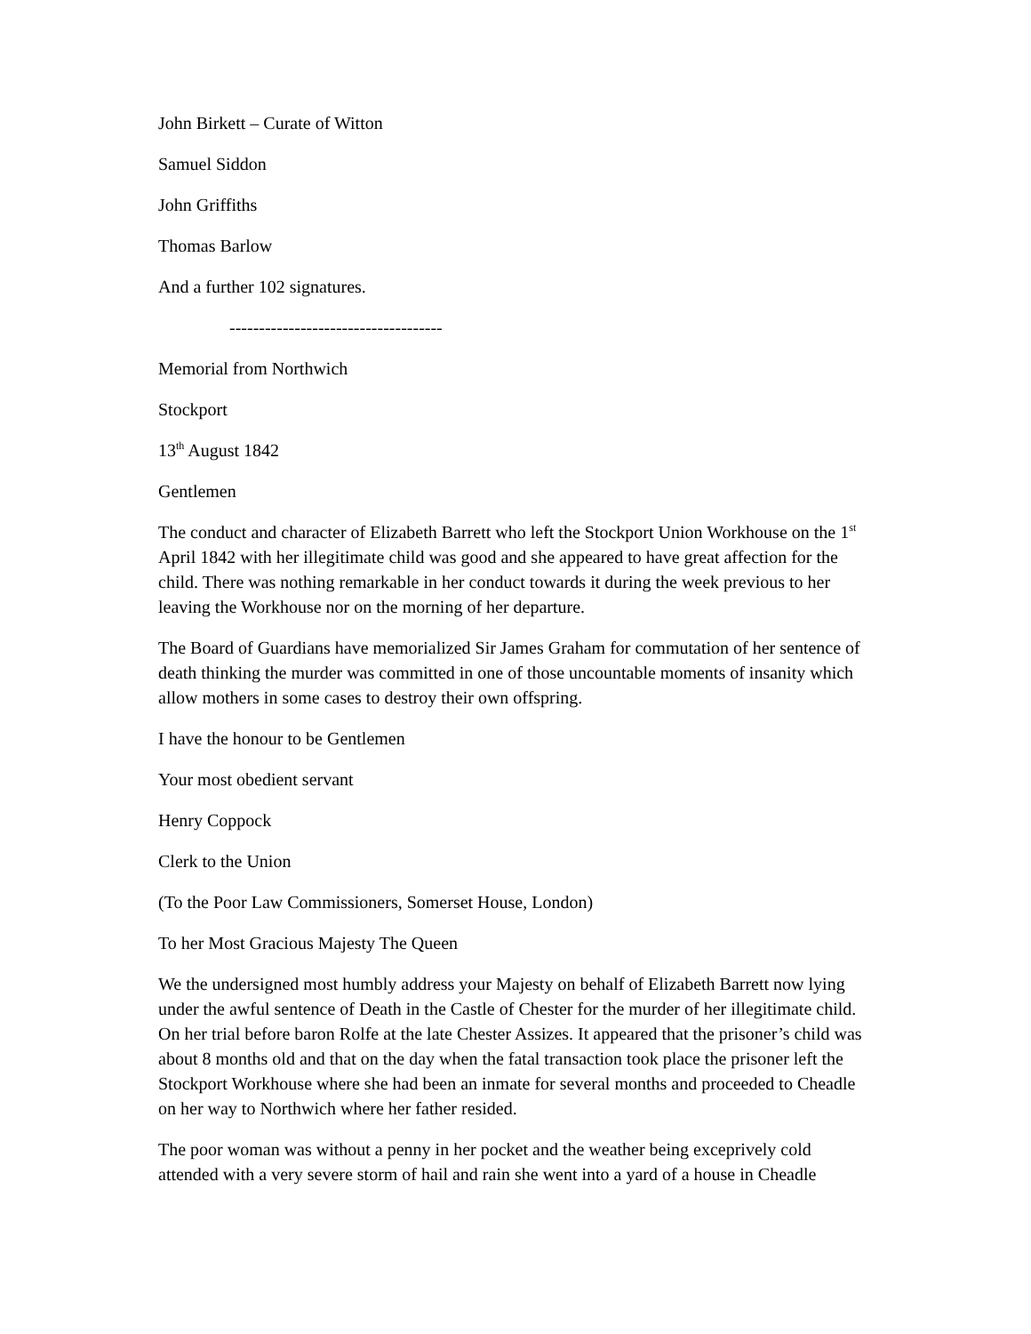John Birkett – Curate of Witton
Samuel Siddon
John Griffiths
Thomas Barlow
And a further 102 signatures.
------------------------------------
Memorial from Northwich
Stockport
13<sup>th</sup> August 1842
Gentlemen
The conduct and character of Elizabeth Barrett who left the Stockport Union Workhouse on the 1<sup>st</sup> April 1842 with her illegitimate child was good and she appeared to have great affection for the child. There was nothing remarkable in her conduct towards it during the week previous to her leaving the Workhouse nor on the morning of her departure.
The Board of Guardians have memorialized Sir James Graham for commutation of her sentence of death thinking the murder was committed in one of those uncountable moments of insanity which allow mothers in some cases to destroy their own offspring.
I have the honour to be Gentlemen
Your most obedient servant
Henry Coppock
Clerk to the Union
(To the Poor Law Commissioners, Somerset House, London)
To her Most Gracious Majesty The Queen
We the undersigned most humbly address your Majesty on behalf of Elizabeth Barrett now lying under the awful sentence of Death in the Castle of Chester for the murder of her illegitimate child. On her trial before baron Rolfe at the late Chester Assizes. It appeared that the prisoner’s child was about 8 months old and that on the day when the fatal transaction took place the prisoner left the Stockport Workhouse where she had been an inmate for several months and proceeded to Cheadle on her way to Northwich where her father resided.
The poor woman was without a penny in her pocket and the weather being exceprively cold attended with a very severe storm of hail and rain she went into a yard of a house in Cheadle